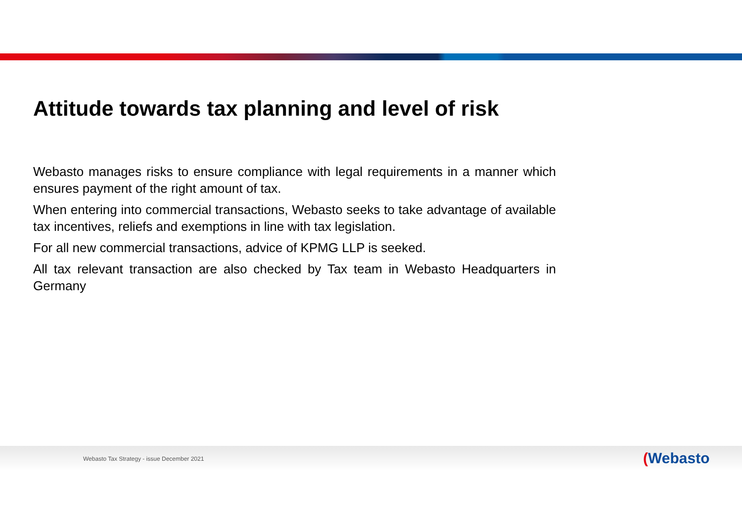Attitude towards tax planning and level of risk
Webasto manages risks to ensure compliance with legal requirements in a manner which ensures payment of the right amount of tax.
When entering into commercial transactions, Webasto seeks to take advantage of available tax incentives, reliefs and exemptions in line with tax legislation.
For all new commercial transactions, advice of KPMG LLP is seeked.
All tax relevant transaction are also checked by Tax team in Webasto Headquarters in Germany
Webasto Tax Strategy - issue December 2021
(Webasto